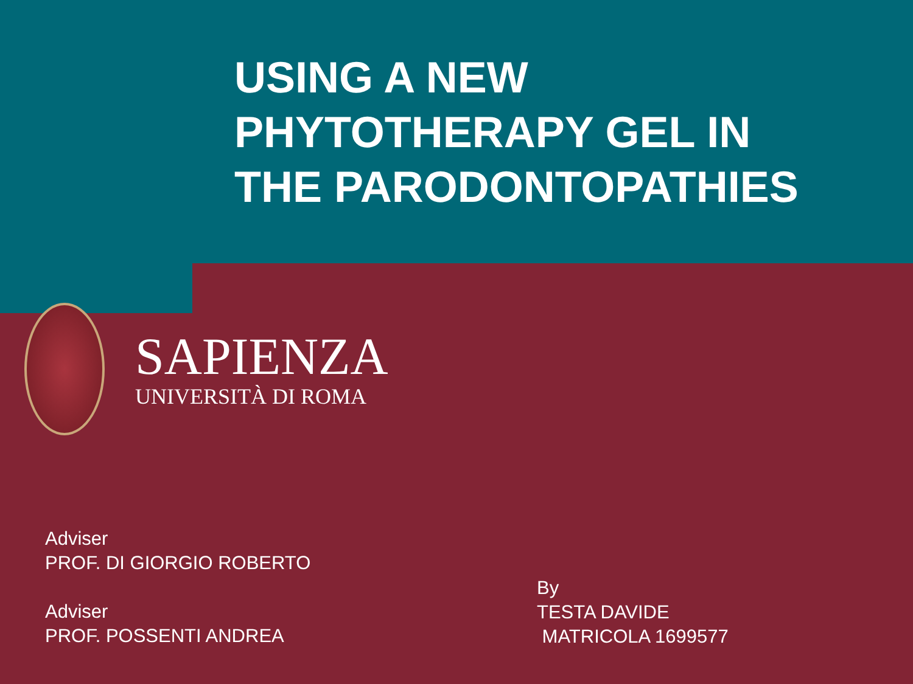USING A NEW PHYTOTHERAPY GEL IN THE PARODONTOPATHIES
SAPIENZA
UNIVERSITÀ DI ROMA
Adviser
PROF. DI GIORGIO ROBERTO
Adviser
PROF. POSSENTI ANDREA
By
TESTA DAVIDE
MATRICOLA 1699577